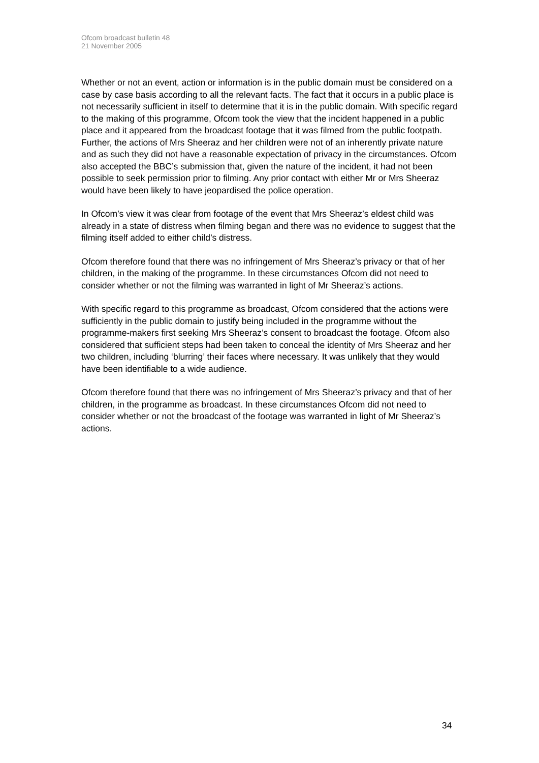Ofcom broadcast bulletin 48
21 November 2005
Whether or not an event, action or information is in the public domain must be considered on a case by case basis according to all the relevant facts. The fact that it occurs in a public place is not necessarily sufficient in itself to determine that it is in the public domain. With specific regard to the making of this programme, Ofcom took the view that the incident happened in a public place and it appeared from the broadcast footage that it was filmed from the public footpath. Further, the actions of Mrs Sheeraz and her children were not of an inherently private nature and as such they did not have a reasonable expectation of privacy in the circumstances. Ofcom also accepted the BBC’s submission that, given the nature of the incident, it had not been possible to seek permission prior to filming. Any prior contact with either Mr or Mrs Sheeraz would have been likely to have jeopardised the police operation.
In Ofcom’s view it was clear from footage of the event that Mrs Sheeraz’s eldest child was already in a state of distress when filming began and there was no evidence to suggest that the filming itself added to either child’s distress.
Ofcom therefore found that there was no infringement of Mrs Sheeraz’s privacy or that of her children, in the making of the programme. In these circumstances Ofcom did not need to consider whether or not the filming was warranted in light of Mr Sheeraz’s actions.
With specific regard to this programme as broadcast, Ofcom considered that the actions were sufficiently in the public domain to justify being included in the programme without the programme-makers first seeking Mrs Sheeraz’s consent to broadcast the footage. Ofcom also considered that sufficient steps had been taken to conceal the identity of Mrs Sheeraz and her two children, including ‘blurring’ their faces where necessary. It was unlikely that they would have been identifiable to a wide audience.
Ofcom therefore found that there was no infringement of Mrs Sheeraz’s privacy and that of her children, in the programme as broadcast. In these circumstances Ofcom did not need to consider whether or not the broadcast of the footage was warranted in light of Mr Sheeraz’s actions.
34